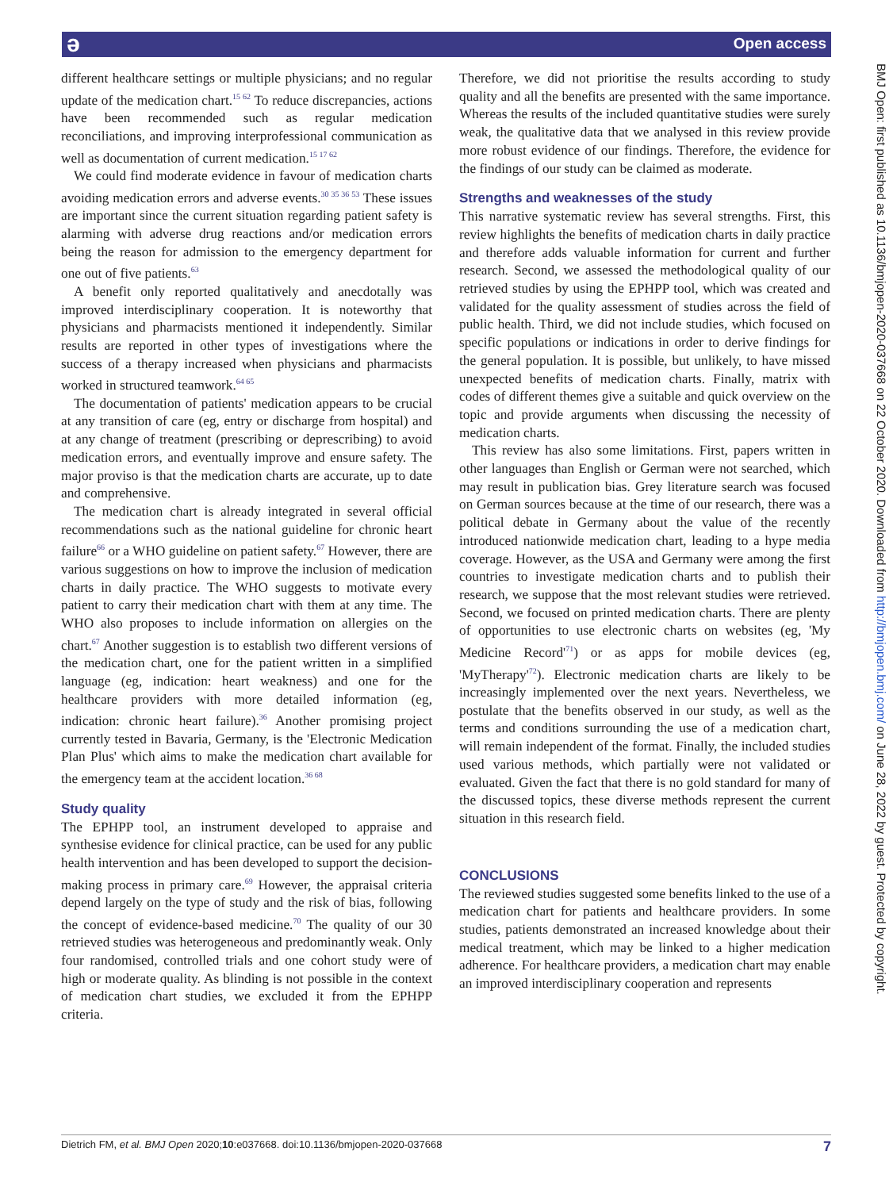ə Open access
different healthcare settings or multiple physicians; and no regular update of the medication chart.<sup>15 62</sup> To reduce discrepancies, actions have been recommended such as regular medication reconciliations, and improving interprofessional communication as well as documentation of current medication.<sup>15 17 62</sup>
We could find moderate evidence in favour of medication charts avoiding medication errors and adverse events.<sup>30 35 36 53</sup> These issues are important since the current situation regarding patient safety is alarming with adverse drug reactions and/or medication errors being the reason for admission to the emergency department for one out of five patients.<sup>63</sup>
A benefit only reported qualitatively and anecdotally was improved interdisciplinary cooperation. It is noteworthy that physicians and pharmacists mentioned it independently. Similar results are reported in other types of investigations where the success of a therapy increased when physicians and pharmacists worked in structured teamwork.<sup>64 65</sup>
The documentation of patients' medication appears to be crucial at any transition of care (eg, entry or discharge from hospital) and at any change of treatment (prescribing or deprescribing) to avoid medication errors, and eventually improve and ensure safety. The major proviso is that the medication charts are accurate, up to date and comprehensive.
The medication chart is already integrated in several official recommendations such as the national guideline for chronic heart failure<sup>66</sup> or a WHO guideline on patient safety.<sup>67</sup> However, there are various suggestions on how to improve the inclusion of medication charts in daily practice. The WHO suggests to motivate every patient to carry their medication chart with them at any time. The WHO also proposes to include information on allergies on the chart.<sup>67</sup> Another suggestion is to establish two different versions of the medication chart, one for the patient written in a simplified language (eg, indication: heart weakness) and one for the healthcare providers with more detailed information (eg, indication: chronic heart failure).<sup>36</sup> Another promising project currently tested in Bavaria, Germany, is the 'Electronic Medication Plan Plus' which aims to make the medication chart available for the emergency team at the accident location.<sup>36 68</sup>
Study quality
The EPHPP tool, an instrument developed to appraise and synthesise evidence for clinical practice, can be used for any public health intervention and has been developed to support the decision-making process in primary care.<sup>69</sup> However, the appraisal criteria depend largely on the type of study and the risk of bias, following the concept of evidence-based medicine.<sup>70</sup> The quality of our 30 retrieved studies was heterogeneous and predominantly weak. Only four randomised, controlled trials and one cohort study were of high or moderate quality. As blinding is not possible in the context of medication chart studies, we excluded it from the EPHPP criteria.
Therefore, we did not prioritise the results according to study quality and all the benefits are presented with the same importance. Whereas the results of the included quantitative studies were surely weak, the qualitative data that we analysed in this review provide more robust evidence of our findings. Therefore, the evidence for the findings of our study can be claimed as moderate.
Strengths and weaknesses of the study
This narrative systematic review has several strengths. First, this review highlights the benefits of medication charts in daily practice and therefore adds valuable information for current and further research. Second, we assessed the methodological quality of our retrieved studies by using the EPHPP tool, which was created and validated for the quality assessment of studies across the field of public health. Third, we did not include studies, which focused on specific populations or indications in order to derive findings for the general population. It is possible, but unlikely, to have missed unexpected benefits of medication charts. Finally, matrix with codes of different themes give a suitable and quick overview on the topic and provide arguments when discussing the necessity of medication charts.
This review has also some limitations. First, papers written in other languages than English or German were not searched, which may result in publication bias. Grey literature search was focused on German sources because at the time of our research, there was a political debate in Germany about the value of the recently introduced nationwide medication chart, leading to a hype media coverage. However, as the USA and Germany were among the first countries to investigate medication charts and to publish their research, we suppose that the most relevant studies were retrieved. Second, we focused on printed medication charts. There are plenty of opportunities to use electronic charts on websites (eg, 'My Medicine Record'<sup>71</sup>) or as apps for mobile devices (eg, 'MyTherapy'<sup>72</sup>). Electronic medication charts are likely to be increasingly implemented over the next years. Nevertheless, we postulate that the benefits observed in our study, as well as the terms and conditions surrounding the use of a medication chart, will remain independent of the format. Finally, the included studies used various methods, which partially were not validated or evaluated. Given the fact that there is no gold standard for many of the discussed topics, these diverse methods represent the current situation in this research field.
CONCLUSIONS
The reviewed studies suggested some benefits linked to the use of a medication chart for patients and healthcare providers. In some studies, patients demonstrated an increased knowledge about their medical treatment, which may be linked to a higher medication adherence. For healthcare providers, a medication chart may enable an improved interdisciplinary cooperation and represents
Dietrich FM, et al. BMJ Open 2020;10:e037668. doi:10.1136/bmjopen-2020-037668 7
BMJ Open: first published as 10.1136/bmjopen-2020-037668 on 22 October 2020. Downloaded from http://bmjopen.bmj.com/ on June 28, 2022 by guest. Protected by copyright.